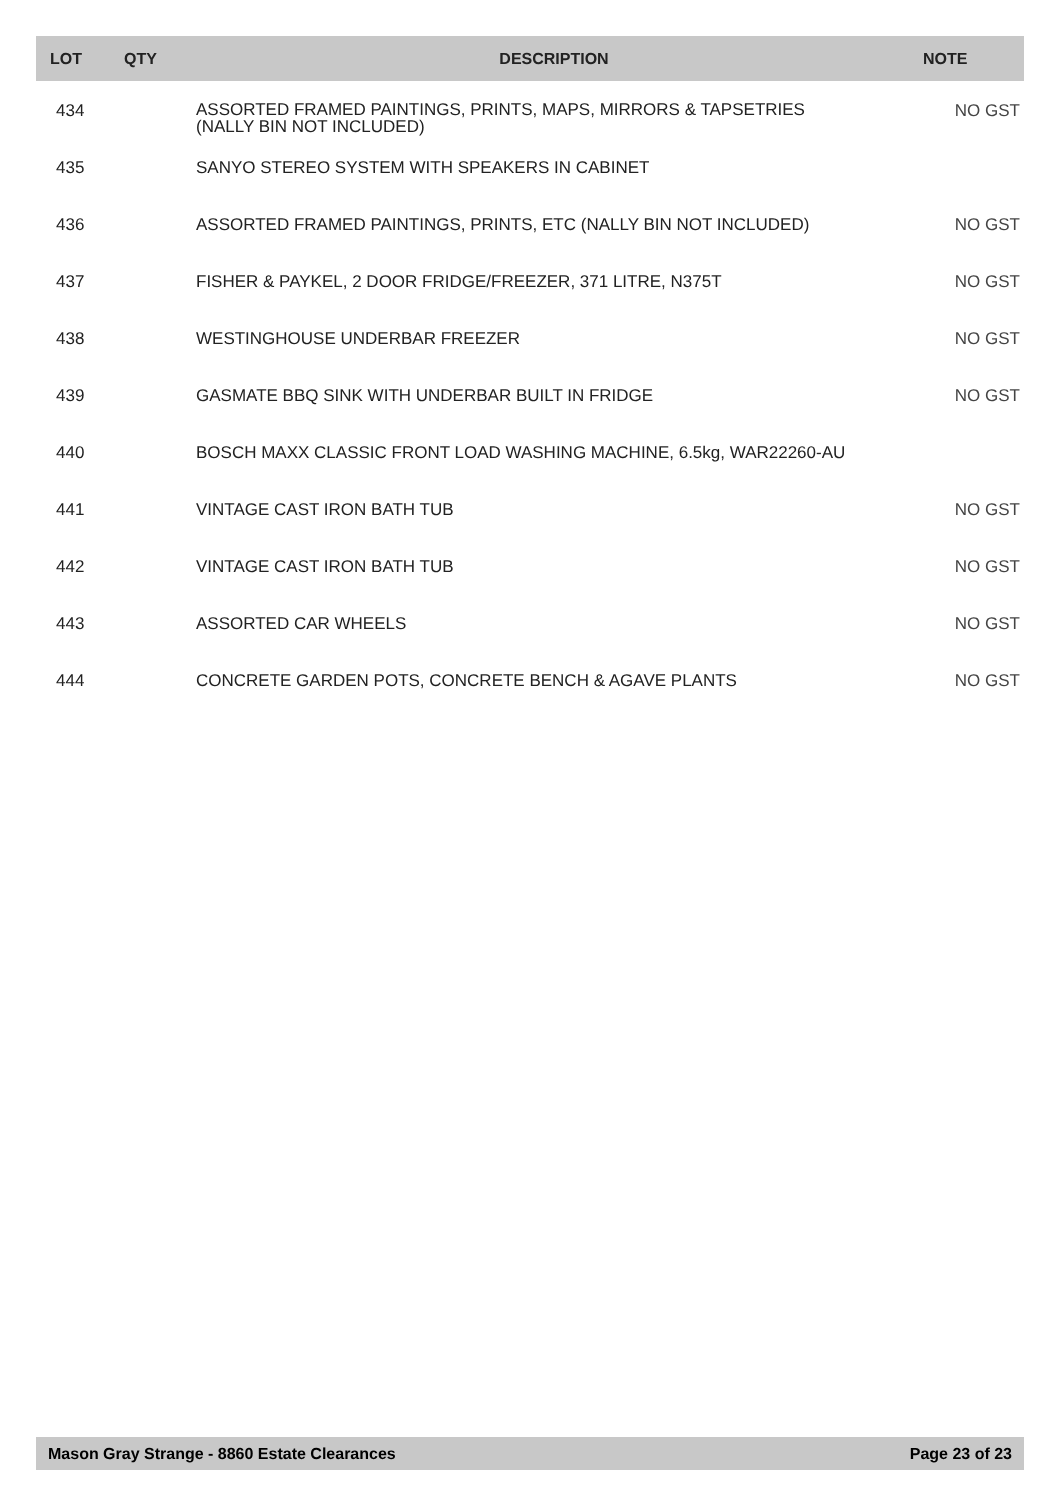| LOT | QTY | DESCRIPTION | NOTE |
| --- | --- | --- | --- |
| 434 | | ASSORTED FRAMED PAINTINGS, PRINTS, MAPS, MIRRORS & TAPSETRIES (NALLY BIN NOT INCLUDED) | NO GST |
| 435 | | SANYO STEREO SYSTEM WITH SPEAKERS IN CABINET | |
| 436 | | ASSORTED FRAMED PAINTINGS, PRINTS, ETC (NALLY BIN NOT INCLUDED) | NO GST |
| 437 | | FISHER & PAYKEL, 2 DOOR FRIDGE/FREEZER, 371 LITRE, N375T | NO GST |
| 438 | | WESTINGHOUSE UNDERBAR FREEZER | NO GST |
| 439 | | GASMATE BBQ SINK WITH UNDERBAR BUILT IN FRIDGE | NO GST |
| 440 | | BOSCH MAXX CLASSIC FRONT LOAD WASHING MACHINE, 6.5kg, WAR22260-AU | |
| 441 | | VINTAGE CAST IRON BATH TUB | NO GST |
| 442 | | VINTAGE CAST IRON BATH TUB | NO GST |
| 443 | | ASSORTED CAR WHEELS | NO GST |
| 444 | | CONCRETE GARDEN POTS, CONCRETE BENCH & AGAVE PLANTS | NO GST |
Mason Gray Strange - 8860 Estate Clearances Page 23 of 23